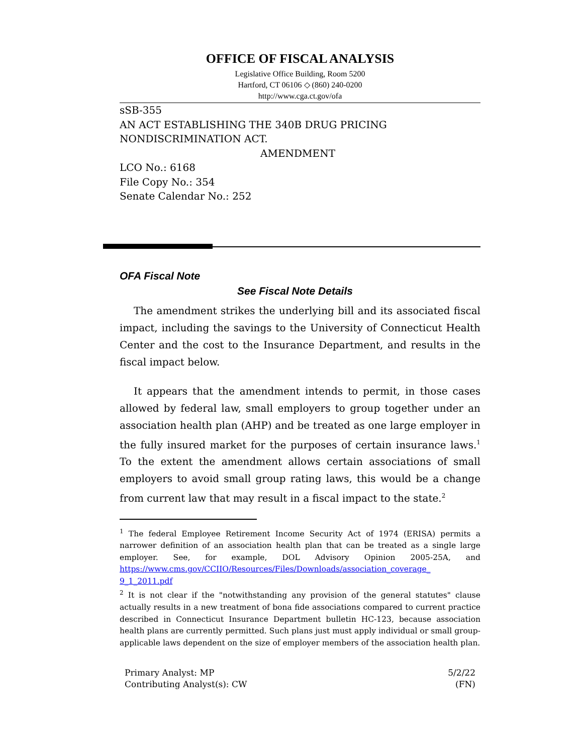OFFICE OF FISCAL ANALYSIS
Legislative Office Building, Room 5200
Hartford, CT 06106 ◇ (860) 240-0200
http://www.cga.ct.gov/ofa
sSB-355
AN ACT ESTABLISHING THE 340B DRUG PRICING NONDISCRIMINATION ACT.
AMENDMENT
LCO No.: 6168
File Copy No.: 354
Senate Calendar No.: 252
OFA Fiscal Note
See Fiscal Note Details
The amendment strikes the underlying bill and its associated fiscal impact, including the savings to the University of Connecticut Health Center and the cost to the Insurance Department, and results in the fiscal impact below.
It appears that the amendment intends to permit, in those cases allowed by federal law, small employers to group together under an association health plan (AHP) and be treated as one large employer in the fully insured market for the purposes of certain insurance laws.<sup>1</sup> To the extent the amendment allows certain associations of small employers to avoid small group rating laws, this would be a change from current law that may result in a fiscal impact to the state.<sup>2</sup>
<sup>1</sup> The federal Employee Retirement Income Security Act of 1974 (ERISA) permits a narrower definition of an association health plan that can be treated as a single large employer. See, for example, DOL Advisory Opinion 2005-25A, and https://www.cms.gov/CCIIO/Resources/Files/Downloads/association_coverage_ 9_1_2011.pdf
<sup>2</sup> It is not clear if the "notwithstanding any provision of the general statutes" clause actually results in a new treatment of bona fide associations compared to current practice described in Connecticut Insurance Department bulletin HC-123, because association health plans are currently permitted. Such plans just must apply individual or small group-applicable laws dependent on the size of employer members of the association health plan.
Primary Analyst: MP
Contributing Analyst(s): CW
5/2/22
(FN)